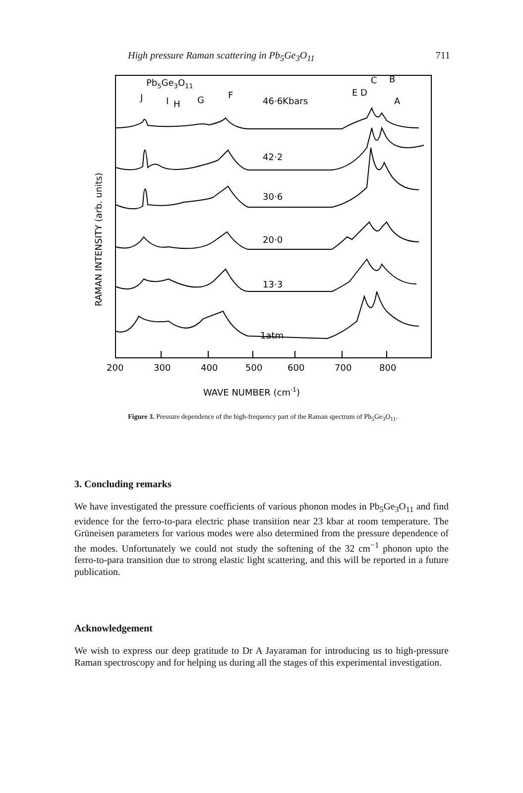High pressure Raman scattering in Pb<sub>5</sub>Ge<sub>3</sub>O<sub>11</sub> 711
Pb5Ge3O11
J
I
H
G
F
46·6Kbars
E D
C
B
A
42·2
30·6
20·0
13·3
1atm
200
300
400
500
600
700
800
WAVE NUMBER (cm-1)
RAMAN INTENSITY (arb. units)
Figure 3. Pressure dependence of the high-frequency part of the Raman spectrum of Pb<sub>5</sub>Ge<sub>3</sub>O<sub>11</sub>.
3. Concluding remarks
We have investigated the pressure coefficients of various phonon modes in Pb<sub>5</sub>Ge<sub>3</sub>O<sub>11</sub> and find evidence for the ferro-to-para electric phase transition near 23 kbar at room temperature. The Grüneisen parameters for various modes were also determined from the pressure dependence of the modes. Unfortunately we could not study the softening of the 32 cm<sup>−1</sup> phonon upto the ferro-to-para transition due to strong elastic light scattering, and this will be reported in a future publication.
Acknowledgement
We wish to express our deep gratitude to Dr A Jayaraman for introducing us to high-pressure Raman spectroscopy and for helping us during all the stages of this experimental investigation.